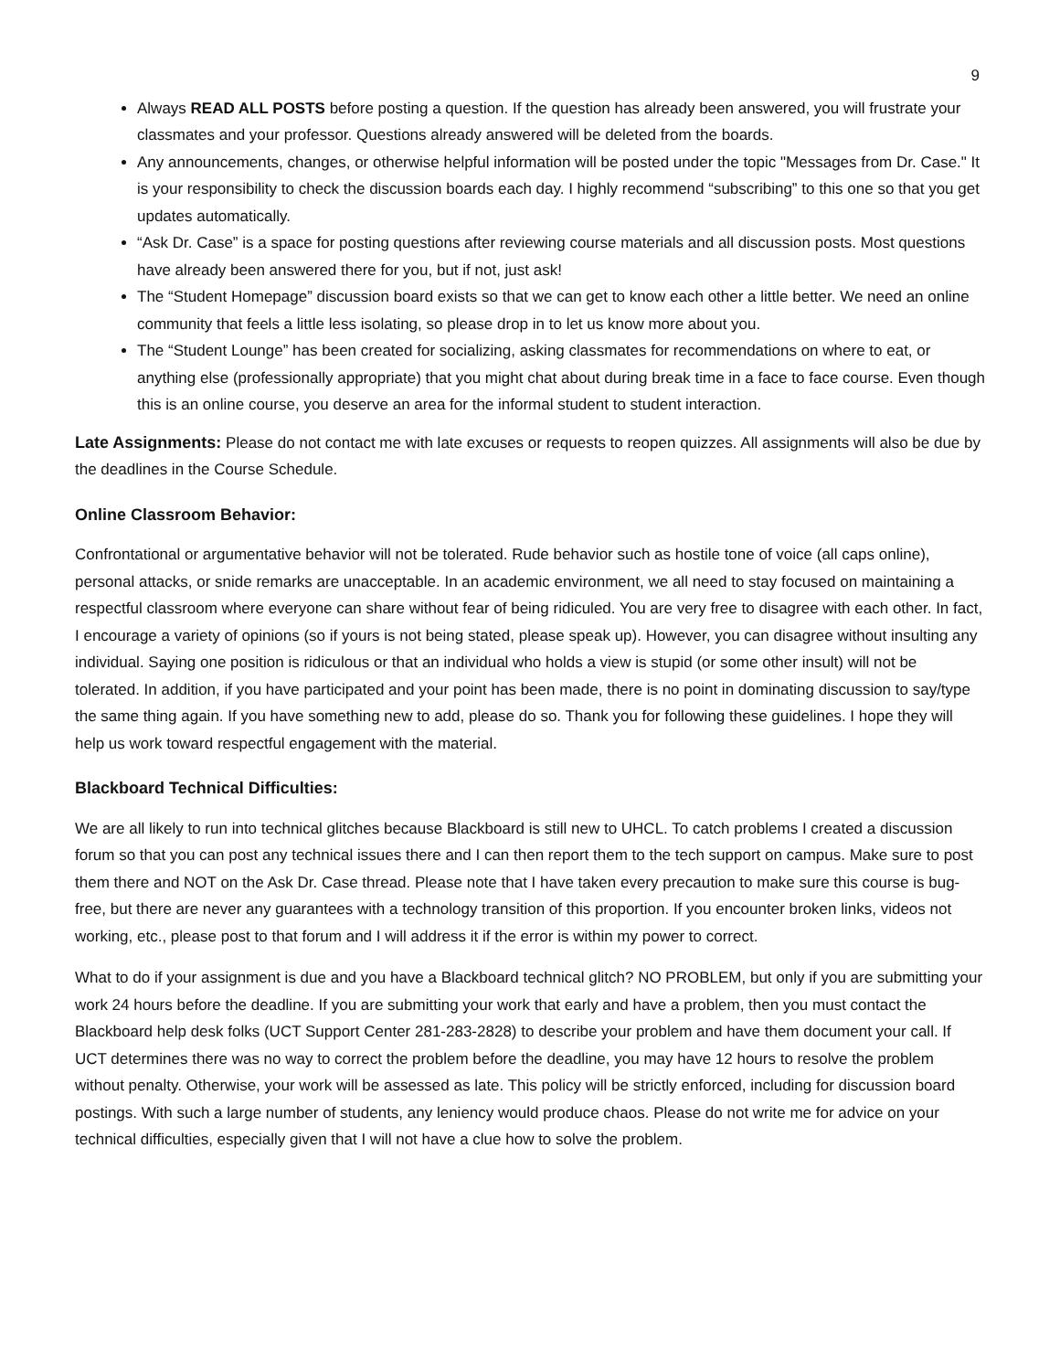9
Always READ ALL POSTS before posting a question. If the question has already been answered, you will frustrate your classmates and your professor. Questions already answered will be deleted from the boards.
Any announcements, changes, or otherwise helpful information will be posted under the topic "Messages from Dr. Case." It is your responsibility to check the discussion boards each day. I highly recommend “subscribing” to this one so that you get updates automatically.
“Ask Dr. Case” is a space for posting questions after reviewing course materials and all discussion posts. Most questions have already been answered there for you, but if not, just ask!
The “Student Homepage” discussion board exists so that we can get to know each other a little better. We need an online community that feels a little less isolating, so please drop in to let us know more about you.
The “Student Lounge” has been created for socializing, asking classmates for recommendations on where to eat, or anything else (professionally appropriate) that you might chat about during break time in a face to face course. Even though this is an online course, you deserve an area for the informal student to student interaction.
Late Assignments: Please do not contact me with late excuses or requests to reopen quizzes. All assignments will also be due by the deadlines in the Course Schedule.
Online Classroom Behavior:
Confrontational or argumentative behavior will not be tolerated. Rude behavior such as hostile tone of voice (all caps online), personal attacks, or snide remarks are unacceptable. In an academic environment, we all need to stay focused on maintaining a respectful classroom where everyone can share without fear of being ridiculed. You are very free to disagree with each other. In fact, I encourage a variety of opinions (so if yours is not being stated, please speak up). However, you can disagree without insulting any individual. Saying one position is ridiculous or that an individual who holds a view is stupid (or some other insult) will not be tolerated. In addition, if you have participated and your point has been made, there is no point in dominating discussion to say/type the same thing again. If you have something new to add, please do so. Thank you for following these guidelines. I hope they will help us work toward respectful engagement with the material.
Blackboard Technical Difficulties:
We are all likely to run into technical glitches because Blackboard is still new to UHCL. To catch problems I created a discussion forum so that you can post any technical issues there and I can then report them to the tech support on campus. Make sure to post them there and NOT on the Ask Dr. Case thread. Please note that I have taken every precaution to make sure this course is bug-free, but there are never any guarantees with a technology transition of this proportion. If you encounter broken links, videos not working, etc., please post to that forum and I will address it if the error is within my power to correct.
What to do if your assignment is due and you have a Blackboard technical glitch? NO PROBLEM, but only if you are submitting your work 24 hours before the deadline. If you are submitting your work that early and have a problem, then you must contact the Blackboard help desk folks (UCT Support Center 281-283-2828) to describe your problem and have them document your call. If UCT determines there was no way to correct the problem before the deadline, you may have 12 hours to resolve the problem without penalty. Otherwise, your work will be assessed as late. This policy will be strictly enforced, including for discussion board postings. With such a large number of students, any leniency would produce chaos. Please do not write me for advice on your technical difficulties, especially given that I will not have a clue how to solve the problem.